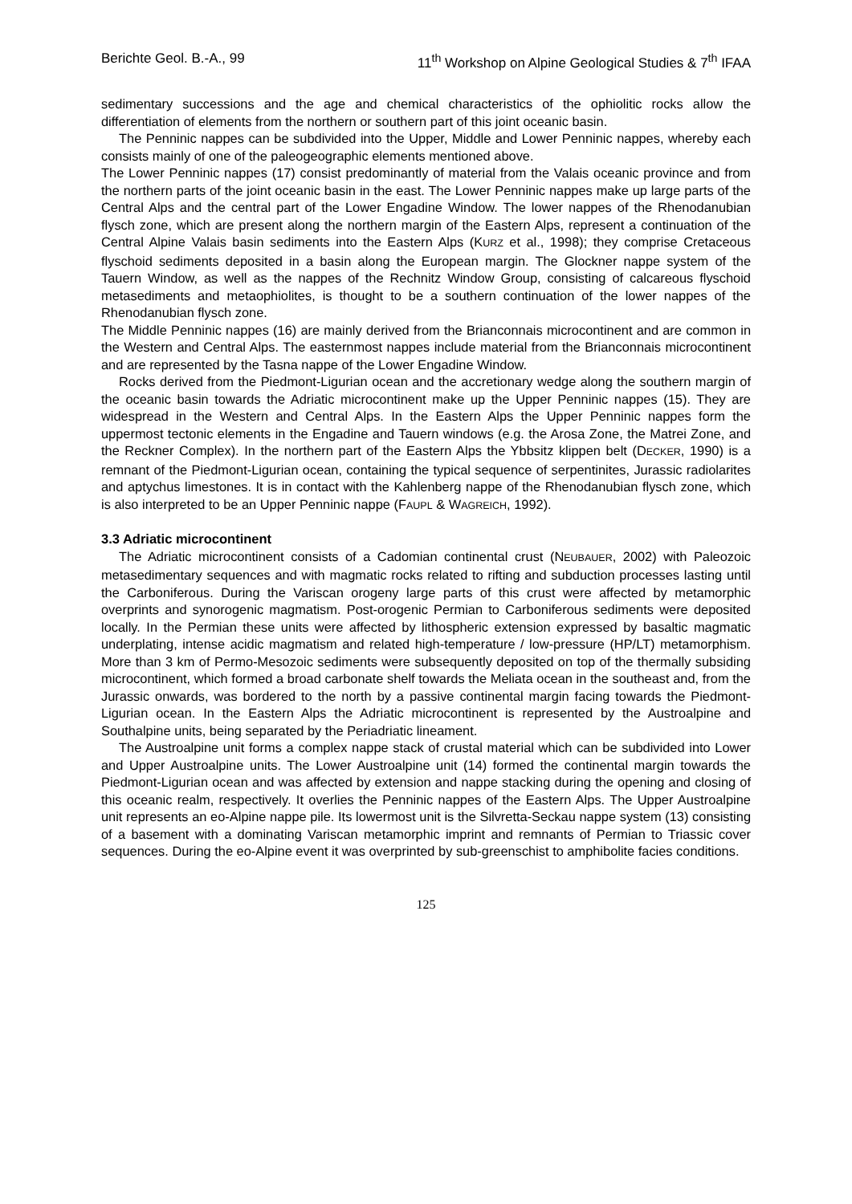Berichte Geol. B.-A., 99 11<sup>th</sup> Workshop on Alpine Geological Studies & 7<sup>th</sup> IFAA
sedimentary successions and the age and chemical characteristics of the ophiolitic rocks allow the differentiation of elements from the northern or southern part of this joint oceanic basin.
The Penninic nappes can be subdivided into the Upper, Middle and Lower Penninic nappes, whereby each consists mainly of one of the paleogeographic elements mentioned above.
The Lower Penninic nappes (17) consist predominantly of material from the Valais oceanic province and from the northern parts of the joint oceanic basin in the east. The Lower Penninic nappes make up large parts of the Central Alps and the central part of the Lower Engadine Window. The lower nappes of the Rhenodanubian flysch zone, which are present along the northern margin of the Eastern Alps, represent a continuation of the Central Alpine Valais basin sediments into the Eastern Alps (KURZ et al., 1998); they comprise Cretaceous flyschoid sediments deposited in a basin along the European margin. The Glockner nappe system of the Tauern Window, as well as the nappes of the Rechnitz Window Group, consisting of calcareous flyschoid metasediments and metaophiolites, is thought to be a southern continuation of the lower nappes of the Rhenodanubian flysch zone.
The Middle Penninic nappes (16) are mainly derived from the Brianconnais microcontinent and are common in the Western and Central Alps. The easternmost nappes include material from the Brianconnais microcontinent and are represented by the Tasna nappe of the Lower Engadine Window.
Rocks derived from the Piedmont-Ligurian ocean and the accretionary wedge along the southern margin of the oceanic basin towards the Adriatic microcontinent make up the Upper Penninic nappes (15). They are widespread in the Western and Central Alps. In the Eastern Alps the Upper Penninic nappes form the uppermost tectonic elements in the Engadine and Tauern windows (e.g. the Arosa Zone, the Matrei Zone, and the Reckner Complex). In the northern part of the Eastern Alps the Ybbsitz klippen belt (DECKER, 1990) is a remnant of the Piedmont-Ligurian ocean, containing the typical sequence of serpentinites, Jurassic radiolarites and aptychus limestones. It is in contact with the Kahlenberg nappe of the Rhenodanubian flysch zone, which is also interpreted to be an Upper Penninic nappe (FAUPL & WAGREICH, 1992).
3.3 Adriatic microcontinent
The Adriatic microcontinent consists of a Cadomian continental crust (NEUBAUER, 2002) with Paleozoic metasedimentary sequences and with magmatic rocks related to rifting and subduction processes lasting until the Carboniferous. During the Variscan orogeny large parts of this crust were affected by metamorphic overprints and synorogenic magmatism. Post-orogenic Permian to Carboniferous sediments were deposited locally. In the Permian these units were affected by lithospheric extension expressed by basaltic magmatic underplating, intense acidic magmatism and related high-temperature / low-pressure (HP/LT) metamorphism. More than 3 km of Permo-Mesozoic sediments were subsequently deposited on top of the thermally subsiding microcontinent, which formed a broad carbonate shelf towards the Meliata ocean in the southeast and, from the Jurassic onwards, was bordered to the north by a passive continental margin facing towards the Piedmont-Ligurian ocean. In the Eastern Alps the Adriatic microcontinent is represented by the Austroalpine and Southalpine units, being separated by the Periadriatic lineament.
The Austroalpine unit forms a complex nappe stack of crustal material which can be subdivided into Lower and Upper Austroalpine units. The Lower Austroalpine unit (14) formed the continental margin towards the Piedmont-Ligurian ocean and was affected by extension and nappe stacking during the opening and closing of this oceanic realm, respectively. It overlies the Penninic nappes of the Eastern Alps. The Upper Austroalpine unit represents an eo-Alpine nappe pile. Its lowermost unit is the Silvretta-Seckau nappe system (13) consisting of a basement with a dominating Variscan metamorphic imprint and remnants of Permian to Triassic cover sequences. During the eo-Alpine event it was overprinted by sub-greenschist to amphibolite facies conditions.
125